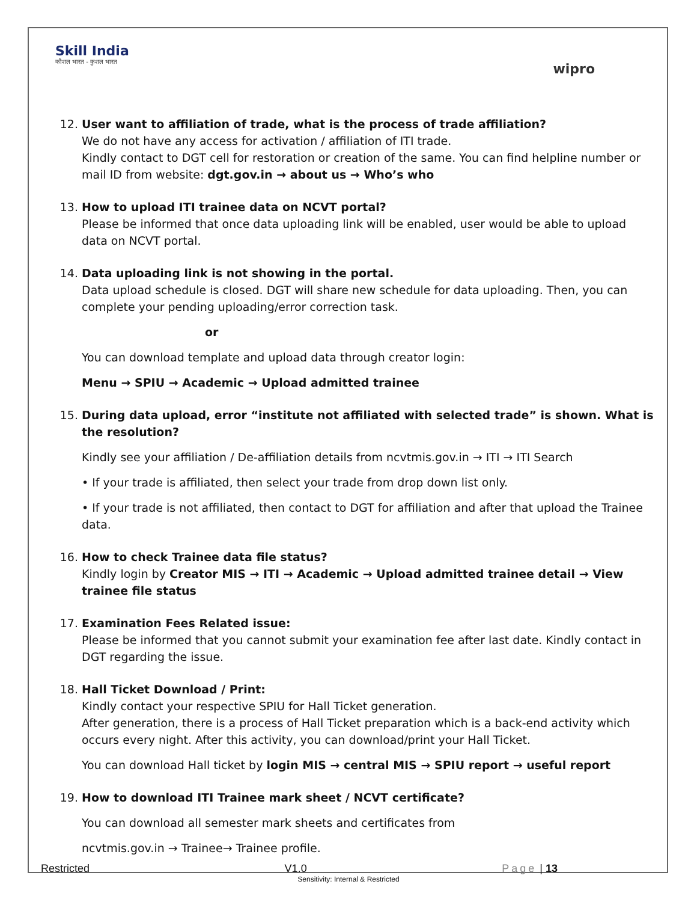Skill India
कौशल भारत - कुशल भारत
wipro
12. User want to affiliation of trade, what is the process of trade affiliation?
We do not have any access for activation / affiliation of ITI trade.
Kindly contact to DGT cell for restoration or creation of the same. You can find helpline number or mail ID from website: dgt.gov.in → about us → Who’s who
13. How to upload ITI trainee data on NCVT portal?
Please be informed that once data uploading link will be enabled, user would be able to upload data on NCVT portal.
14. Data uploading link is not showing in the portal.
Data upload schedule is closed. DGT will share new schedule for data uploading. Then, you can complete your pending uploading/error correction task.
or
You can download template and upload data through creator login:
Menu → SPIU → Academic → Upload admitted trainee
15. During data upload, error “institute not affiliated with selected trade” is shown. What is the resolution?
Kindly see your affiliation / De-affiliation details from ncvtmis.gov.in → ITI → ITI Search
• If your trade is affiliated, then select your trade from drop down list only.
• If your trade is not affiliated, then contact to DGT for affiliation and after that upload the Trainee data.
16. How to check Trainee data file status?
Kindly login by Creator MIS → ITI → Academic → Upload admitted trainee detail → View trainee file status
17. Examination Fees Related issue:
Please be informed that you cannot submit your examination fee after last date. Kindly contact in DGT regarding the issue.
18. Hall Ticket Download / Print:
Kindly contact your respective SPIU for Hall Ticket generation.
After generation, there is a process of Hall Ticket preparation which is a back-end activity which occurs every night. After this activity, you can download/print your Hall Ticket.
You can download Hall ticket by login MIS → central MIS → SPIU report → useful report
19. How to download ITI Trainee mark sheet / NCVT certificate?
You can download all semester mark sheets and certificates from
ncvtmis.gov.in → Trainee→ Trainee profile.
Restricted V1.0 Page | 13
Sensitivity: Internal & Restricted